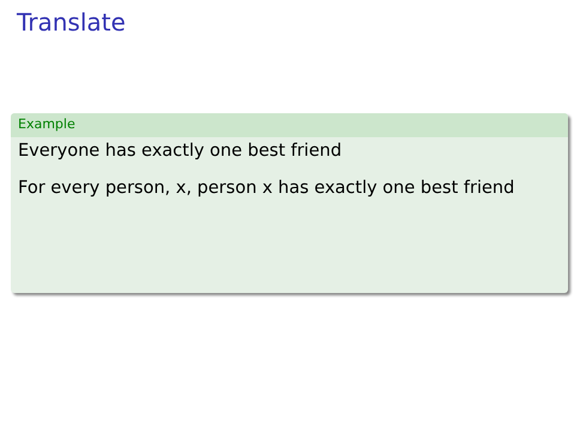Translate
Example
Everyone has exactly one best friend
For every person, x, person x has exactly one best friend